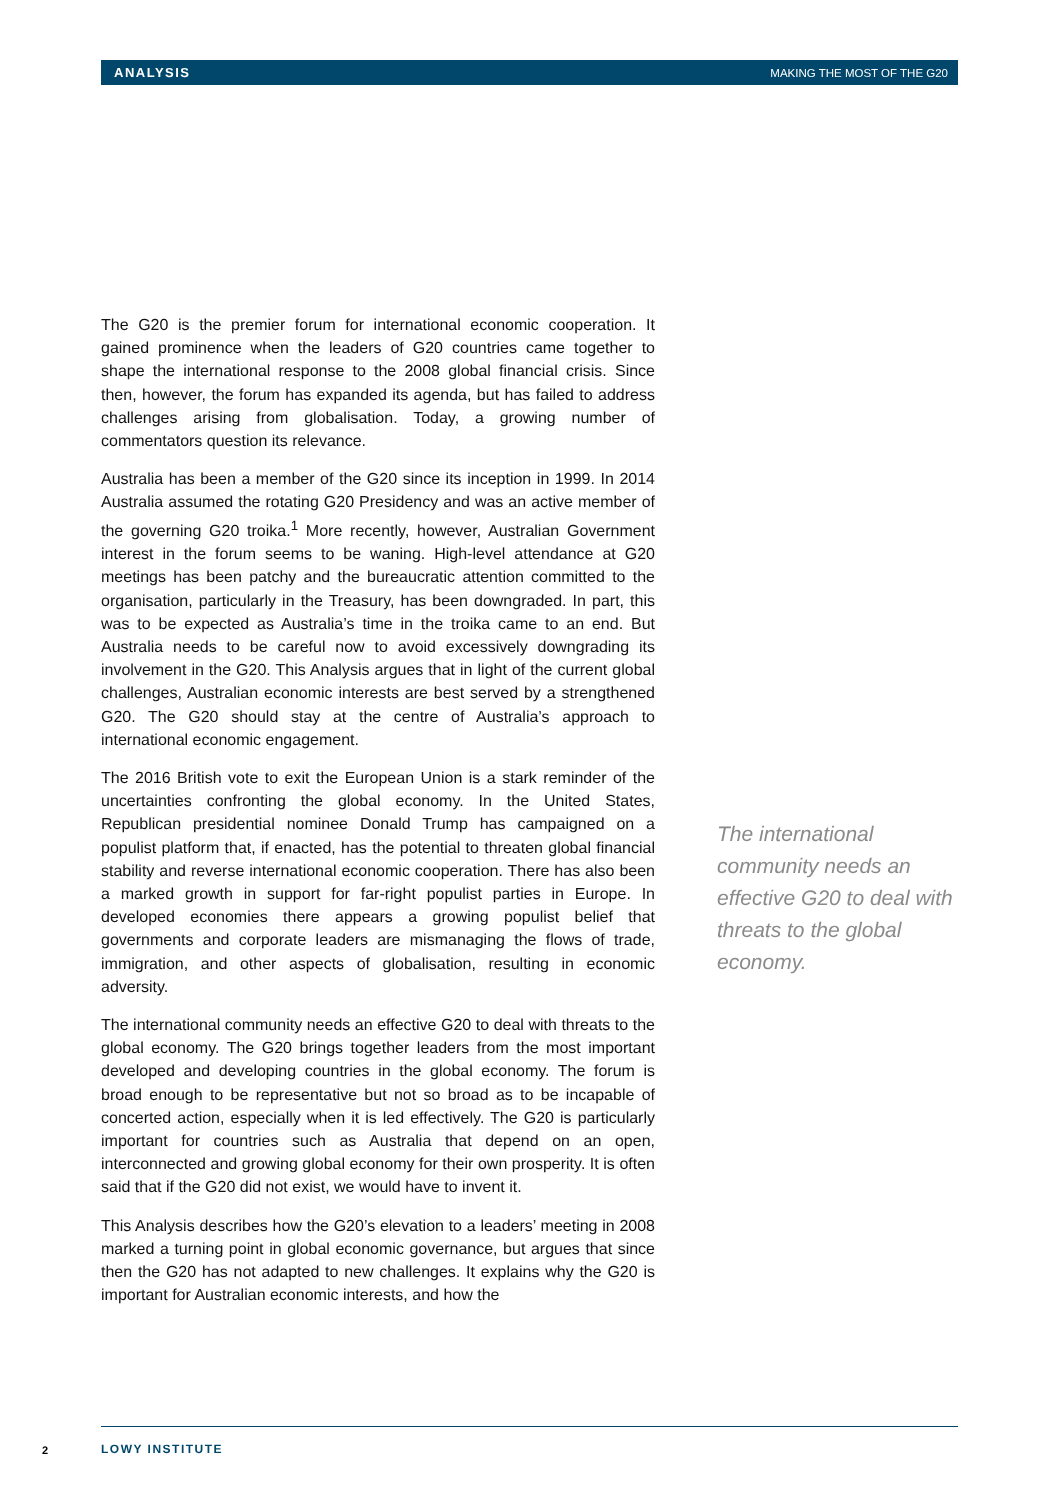ANALYSIS MAKING THE MOST OF THE G20
The G20 is the premier forum for international economic cooperation. It gained prominence when the leaders of G20 countries came together to shape the international response to the 2008 global financial crisis. Since then, however, the forum has expanded its agenda, but has failed to address challenges arising from globalisation. Today, a growing number of commentators question its relevance.
Australia has been a member of the G20 since its inception in 1999. In 2014 Australia assumed the rotating G20 Presidency and was an active member of the governing G20 troika.<sup>1</sup> More recently, however, Australian Government interest in the forum seems to be waning. High-level attendance at G20 meetings has been patchy and the bureaucratic attention committed to the organisation, particularly in the Treasury, has been downgraded. In part, this was to be expected as Australia’s time in the troika came to an end. But Australia needs to be careful now to avoid excessively downgrading its involvement in the G20. This Analysis argues that in light of the current global challenges, Australian economic interests are best served by a strengthened G20. The G20 should stay at the centre of Australia’s approach to international economic engagement.
The 2016 British vote to exit the European Union is a stark reminder of the uncertainties confronting the global economy. In the United States, Republican presidential nominee Donald Trump has campaigned on a populist platform that, if enacted, has the potential to threaten global financial stability and reverse international economic cooperation. There has also been a marked growth in support for far-right populist parties in Europe. In developed economies there appears a growing populist belief that governments and corporate leaders are mismanaging the flows of trade, immigration, and other aspects of globalisation, resulting in economic adversity.
The international community needs an effective G20 to deal with threats to the global economy. The G20 brings together leaders from the most important developed and developing countries in the global economy. The forum is broad enough to be representative but not so broad as to be incapable of concerted action, especially when it is led effectively. The G20 is particularly important for countries such as Australia that depend on an open, interconnected and growing global economy for their own prosperity. It is often said that if the G20 did not exist, we would have to invent it.
This Analysis describes how the G20’s elevation to a leaders’ meeting in 2008 marked a turning point in global economic governance, but argues that since then the G20 has not adapted to new challenges. It explains why the G20 is important for Australian economic interests, and how the
The international community needs an effective G20 to deal with threats to the global economy.
2 LOWY INSTITUTE